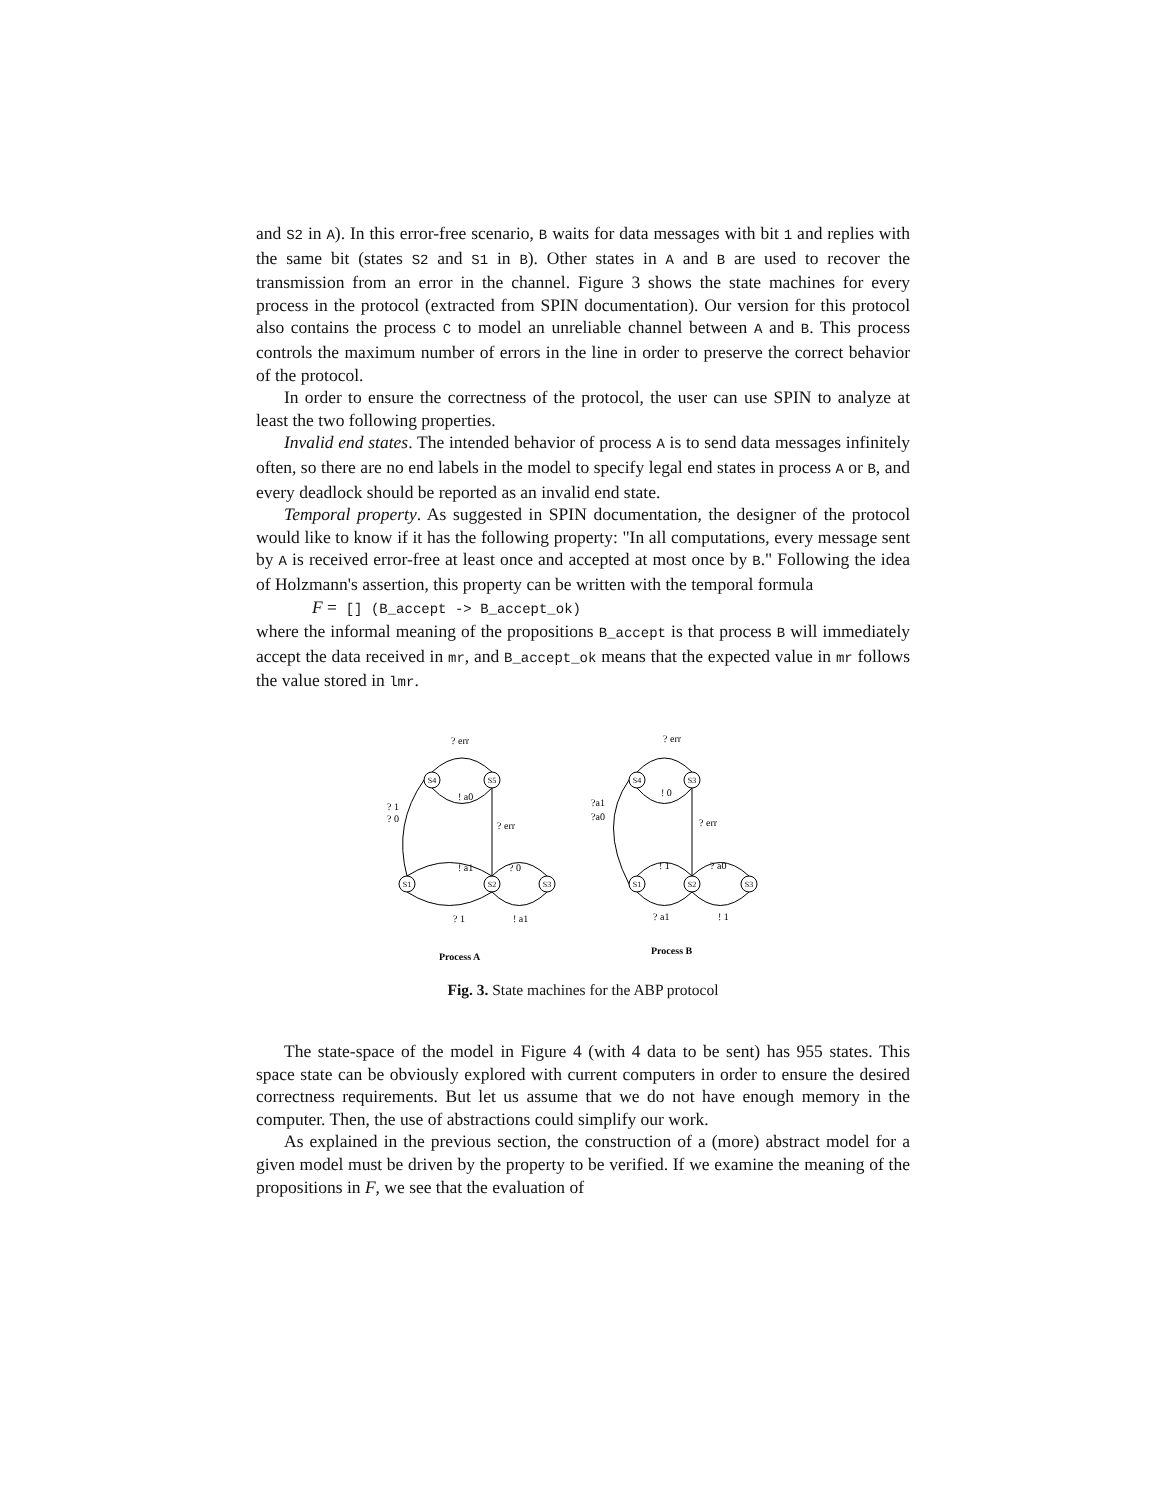and S2 in A). In this error-free scenario, B waits for data messages with bit 1 and replies with the same bit (states S2 and S1 in B). Other states in A and B are used to recover the transmission from an error in the channel. Figure 3 shows the state machines for every process in the protocol (extracted from SPIN documentation). Our version for this protocol also contains the process C to model an unreliable channel between A and B. This process controls the maximum number of errors in the line in order to preserve the correct behavior of the protocol.
In order to ensure the correctness of the protocol, the user can use SPIN to analyze at least the two following properties.
Invalid end states. The intended behavior of process A is to send data messages infinitely often, so there are no end labels in the model to specify legal end states in process A or B, and every deadlock should be reported as an invalid end state.
Temporal property. As suggested in SPIN documentation, the designer of the protocol would like to know if it has the following property: "In all computations, every message sent by A is received error-free at least once and accepted at most once by B." Following the idea of Holzmann's assertion, this property can be written with the temporal formula
F = [] (B_accept -> B_accept_ok)
where the informal meaning of the propositions B_accept is that process B will immediately accept the data received in mr, and B_accept_ok means that the expected value in mr follows the value stored in lmr.
S4
S5
S1
S2
S3
S4
S3
S1
S2
S3
? err
! a0
? 1
? 0
? err
! a1
? 0
? 1
! a1
? err
! 0
?a1
?a0
? err
! 1
? a0
? a1
! 1
Process A
Process B
Fig. 3. State machines for the ABP protocol
The state-space of the model in Figure 4 (with 4 data to be sent) has 955 states. This space state can be obviously explored with current computers in order to ensure the desired correctness requirements. But let us assume that we do not have enough memory in the computer. Then, the use of abstractions could simplify our work.
As explained in the previous section, the construction of a (more) abstract model for a given model must be driven by the property to be verified. If we examine the meaning of the propositions in F, we see that the evaluation of